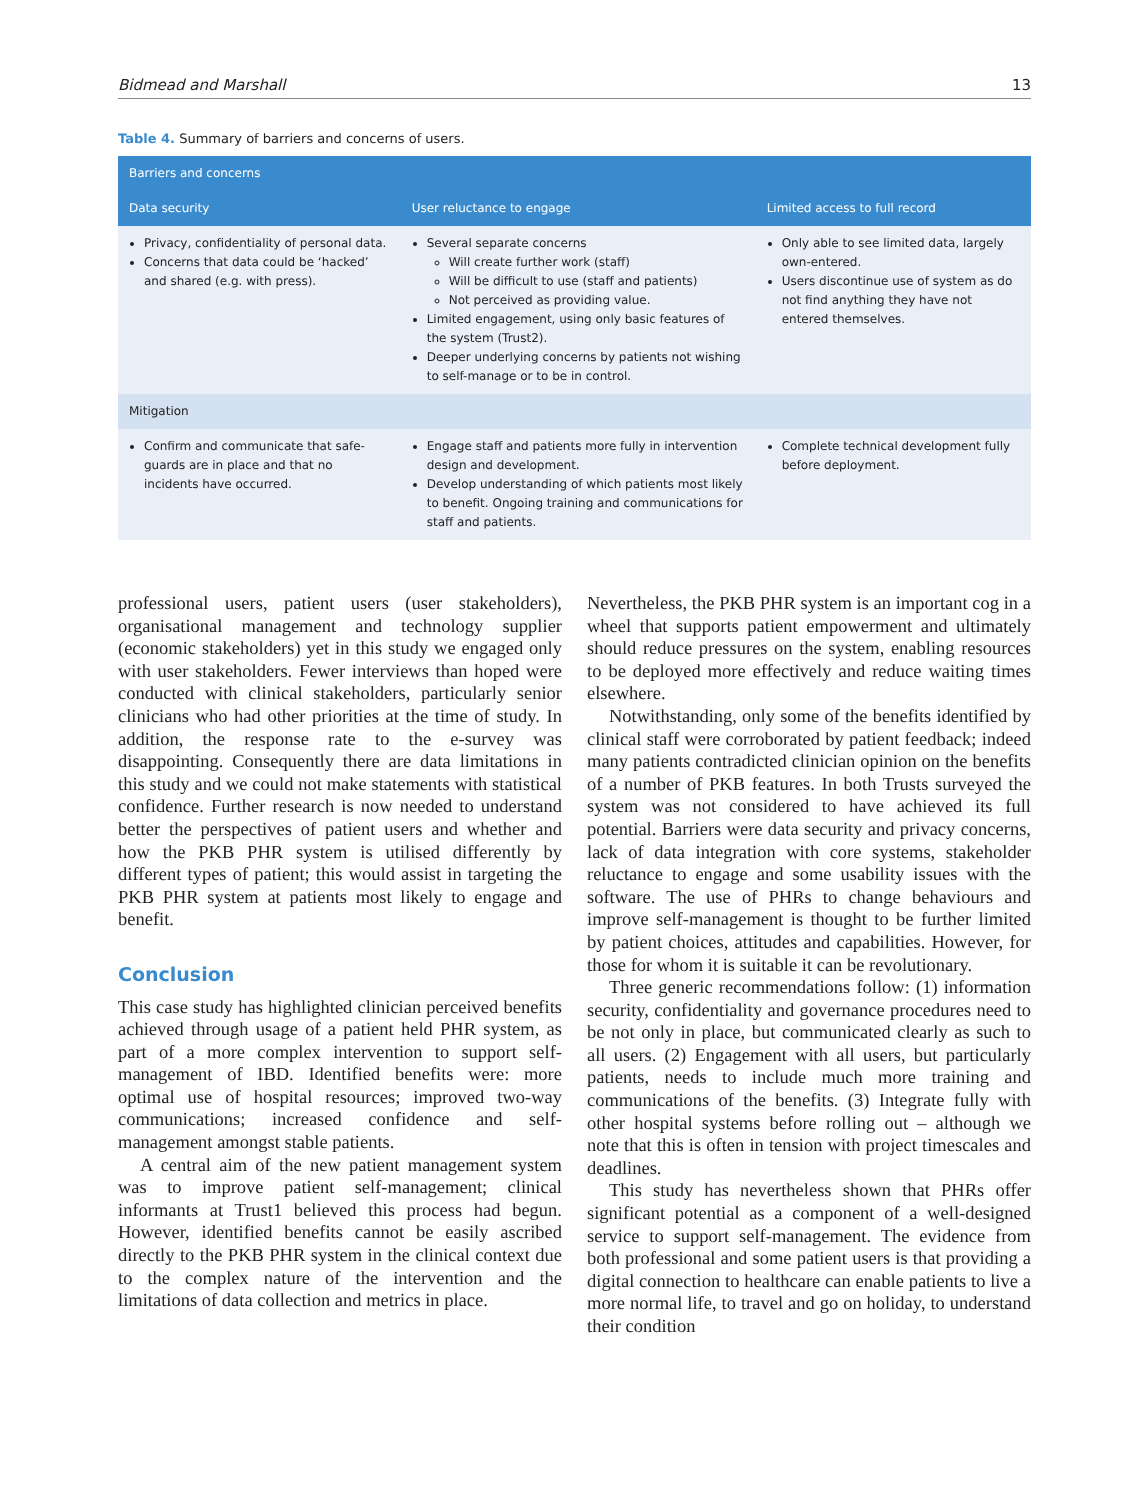Bidmead and Marshall 13
Table 4. Summary of barriers and concerns of users.
| Barriers and concerns | | |
| --- | --- | --- |
| Data security | User reluctance to engage | Limited access to full record |
| Privacy, confidentiality of personal data. Concerns that data could be ‘hacked’ and shared (e.g. with press). | Several separate concerns Will create further work (staff) Will be difficult to use (staff and patients) Not perceived as providing value. Limited engagement, using only basic features of the system (Trust2). Deeper underlying concerns by patients not wishing to self-manage or to be in control. | Only able to see limited data, largely own-entered. Users discontinue use of system as do not find anything they have not entered themselves. |
| Mitigation | | |
| Confirm and communicate that safe-guards are in place and that no incidents have occurred. | Engage staff and patients more fully in intervention design and development. Develop understanding of which patients most likely to benefit. Ongoing training and communications for staff and patients. | Complete technical development fully before deployment. |
professional users, patient users (user stakeholders), organisational management and technology supplier (economic stakeholders) yet in this study we engaged only with user stakeholders. Fewer interviews than hoped were conducted with clinical stakeholders, particularly senior clinicians who had other priorities at the time of study. In addition, the response rate to the e-survey was disappointing. Consequently there are data limitations in this study and we could not make statements with statistical confidence. Further research is now needed to understand better the perspectives of patient users and whether and how the PKB PHR system is utilised differently by different types of patient; this would assist in targeting the PKB PHR system at patients most likely to engage and benefit.
Conclusion
This case study has highlighted clinician perceived benefits achieved through usage of a patient held PHR system, as part of a more complex intervention to support self-management of IBD. Identified benefits were: more optimal use of hospital resources; improved two-way communications; increased confidence and self-management amongst stable patients.
A central aim of the new patient management system was to improve patient self-management; clinical informants at Trust1 believed this process had begun. However, identified benefits cannot be easily ascribed directly to the PKB PHR system in the clinical context due to the complex nature of the intervention and the limitations of data collection and metrics in place.
Nevertheless, the PKB PHR system is an important cog in a wheel that supports patient empowerment and ultimately should reduce pressures on the system, enabling resources to be deployed more effectively and reduce waiting times elsewhere.
Notwithstanding, only some of the benefits identified by clinical staff were corroborated by patient feedback; indeed many patients contradicted clinician opinion on the benefits of a number of PKB features. In both Trusts surveyed the system was not considered to have achieved its full potential. Barriers were data security and privacy concerns, lack of data integration with core systems, stakeholder reluctance to engage and some usability issues with the software. The use of PHRs to change behaviours and improve self-management is thought to be further limited by patient choices, attitudes and capabilities. However, for those for whom it is suitable it can be revolutionary.
Three generic recommendations follow: (1) information security, confidentiality and governance procedures need to be not only in place, but communicated clearly as such to all users. (2) Engagement with all users, but particularly patients, needs to include much more training and communications of the benefits. (3) Integrate fully with other hospital systems before rolling out – although we note that this is often in tension with project timescales and deadlines.
This study has nevertheless shown that PHRs offer significant potential as a component of a well-designed service to support self-management. The evidence from both professional and some patient users is that providing a digital connection to healthcare can enable patients to live a more normal life, to travel and go on holiday, to understand their condition